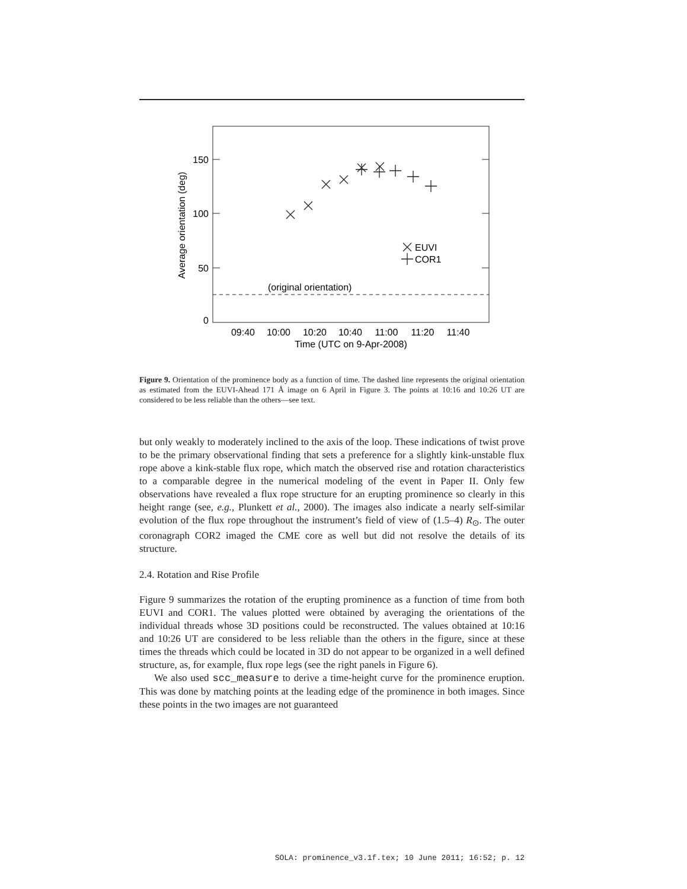150
100
50
0
09:40
10:00
10:20
10:40
11:00
11:20
11:40
Time (UTC on 9-Apr-2008)
Average orientation (deg)
(original orientation)
EUVI
COR1
Figure 9. Orientation of the prominence body as a function of time. The dashed line represents the original orientation as estimated from the EUVI-Ahead 171 Å image on 6 April in Figure 3. The points at 10:16 and 10:26 UT are considered to be less reliable than the others—see text.
but only weakly to moderately inclined to the axis of the loop. These indications of twist prove to be the primary observational finding that sets a preference for a slightly kink-unstable flux rope above a kink-stable flux rope, which match the observed rise and rotation characteristics to a comparable degree in the numerical modeling of the event in Paper II. Only few observations have revealed a flux rope structure for an erupting prominence so clearly in this height range (see, e.g., Plunkett et al., 2000). The images also indicate a nearly self-similar evolution of the flux rope throughout the instrument’s field of view of (1.5–4) R<sub>⊙</sub>. The outer coronagraph COR2 imaged the CME core as well but did not resolve the details of its structure.
2.4. Rotation and Rise Profile
Figure 9 summarizes the rotation of the erupting prominence as a function of time from both EUVI and COR1. The values plotted were obtained by averaging the orientations of the individual threads whose 3D positions could be reconstructed. The values obtained at 10:16 and 10:26 UT are considered to be less reliable than the others in the figure, since at these times the threads which could be located in 3D do not appear to be organized in a well defined structure, as, for example, flux rope legs (see the right panels in Figure 6).
We also used scc_measure to derive a time-height curve for the prominence eruption. This was done by matching points at the leading edge of the prominence in both images. Since these points in the two images are not guaranteed
SOLA: prominence_v3.1f.tex; 10 June 2011; 16:52; p. 12